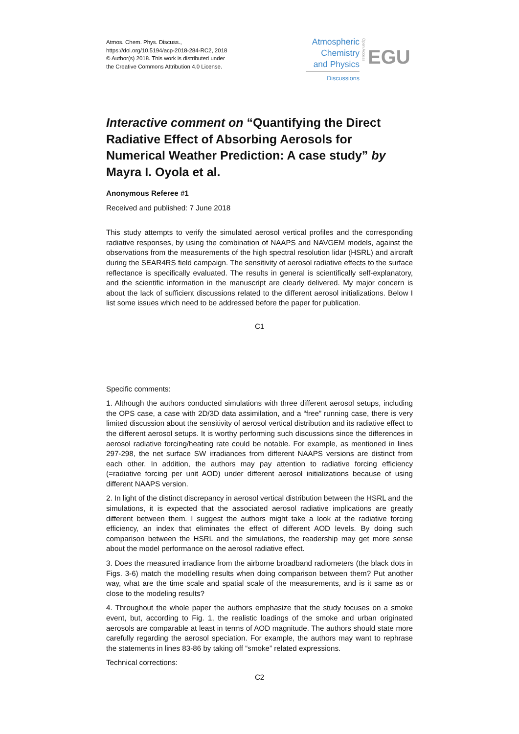Atmos. Chem. Phys. Discuss.,
https://doi.org/10.5194/acp-2018-284-RC2, 2018
© Author(s) 2018. This work is distributed under
the Creative Commons Attribution 4.0 License.
Atmospheric
Chemistry
and Physics
Discussions
Open Access
EGU
Interactive comment on “Quantifying the Direct Radiative Effect of Absorbing Aerosols for Numerical Weather Prediction: A case study” by Mayra I. Oyola et al.
Anonymous Referee #1
Received and published: 7 June 2018
This study attempts to verify the simulated aerosol vertical profiles and the corresponding radiative responses, by using the combination of NAAPS and NAVGEM models, against the observations from the measurements of the high spectral resolution lidar (HSRL) and aircraft during the SEAR4RS field campaign. The sensitivity of aerosol radiative effects to the surface reflectance is specifically evaluated. The results in general is scientifically self-explanatory, and the scientific information in the manuscript are clearly delivered. My major concern is about the lack of sufficient discussions related to the different aerosol initializations. Below I list some issues which need to be addressed before the paper for publication.
C1
Specific comments:
1. Although the authors conducted simulations with three different aerosol setups, including the OPS case, a case with 2D/3D data assimilation, and a “free” running case, there is very limited discussion about the sensitivity of aerosol vertical distribution and its radiative effect to the different aerosol setups. It is worthy performing such discussions since the differences in aerosol radiative forcing/heating rate could be notable. For example, as mentioned in lines 297-298, the net surface SW irradiances from different NAAPS versions are distinct from each other. In addition, the authors may pay attention to radiative forcing efficiency (=radiative forcing per unit AOD) under different aerosol initializations because of using different NAAPS version.
2. In light of the distinct discrepancy in aerosol vertical distribution between the HSRL and the simulations, it is expected that the associated aerosol radiative implications are greatly different between them. I suggest the authors might take a look at the radiative forcing efficiency, an index that eliminates the effect of different AOD levels. By doing such comparison between the HSRL and the simulations, the readership may get more sense about the model performance on the aerosol radiative effect.
3. Does the measured irradiance from the airborne broadband radiometers (the black dots in Figs. 3-6) match the modelling results when doing comparison between them? Put another way, what are the time scale and spatial scale of the measurements, and is it same as or close to the modeling results?
4. Throughout the whole paper the authors emphasize that the study focuses on a smoke event, but, according to Fig. 1, the realistic loadings of the smoke and urban originated aerosols are comparable at least in terms of AOD magnitude. The authors should state more carefully regarding the aerosol speciation. For example, the authors may want to rephrase the statements in lines 83-86 by taking off “smoke” related expressions.
Technical corrections:
C2